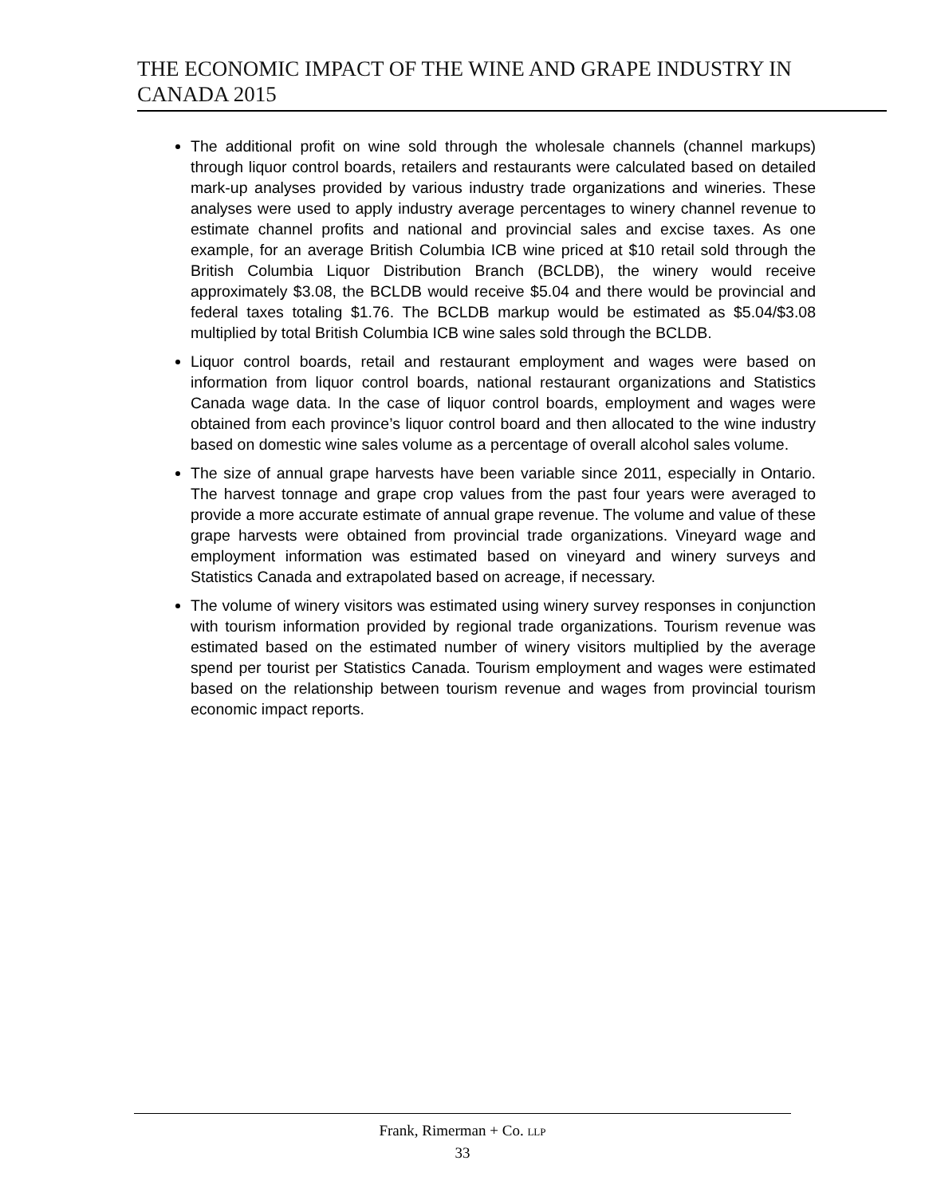THE ECONOMIC IMPACT OF THE WINE AND GRAPE INDUSTRY IN CANADA 2015
The additional profit on wine sold through the wholesale channels (channel markups) through liquor control boards, retailers and restaurants were calculated based on detailed mark-up analyses provided by various industry trade organizations and wineries. These analyses were used to apply industry average percentages to winery channel revenue to estimate channel profits and national and provincial sales and excise taxes. As one example, for an average British Columbia ICB wine priced at $10 retail sold through the British Columbia Liquor Distribution Branch (BCLDB), the winery would receive approximately $3.08, the BCLDB would receive $5.04 and there would be provincial and federal taxes totaling $1.76. The BCLDB markup would be estimated as $5.04/$3.08 multiplied by total British Columbia ICB wine sales sold through the BCLDB.
Liquor control boards, retail and restaurant employment and wages were based on information from liquor control boards, national restaurant organizations and Statistics Canada wage data. In the case of liquor control boards, employment and wages were obtained from each province’s liquor control board and then allocated to the wine industry based on domestic wine sales volume as a percentage of overall alcohol sales volume.
The size of annual grape harvests have been variable since 2011, especially in Ontario. The harvest tonnage and grape crop values from the past four years were averaged to provide a more accurate estimate of annual grape revenue. The volume and value of these grape harvests were obtained from provincial trade organizations. Vineyard wage and employment information was estimated based on vineyard and winery surveys and Statistics Canada and extrapolated based on acreage, if necessary.
The volume of winery visitors was estimated using winery survey responses in conjunction with tourism information provided by regional trade organizations. Tourism revenue was estimated based on the estimated number of winery visitors multiplied by the average spend per tourist per Statistics Canada. Tourism employment and wages were estimated based on the relationship between tourism revenue and wages from provincial tourism economic impact reports.
Frank, Rimerman + Co. LLP
33